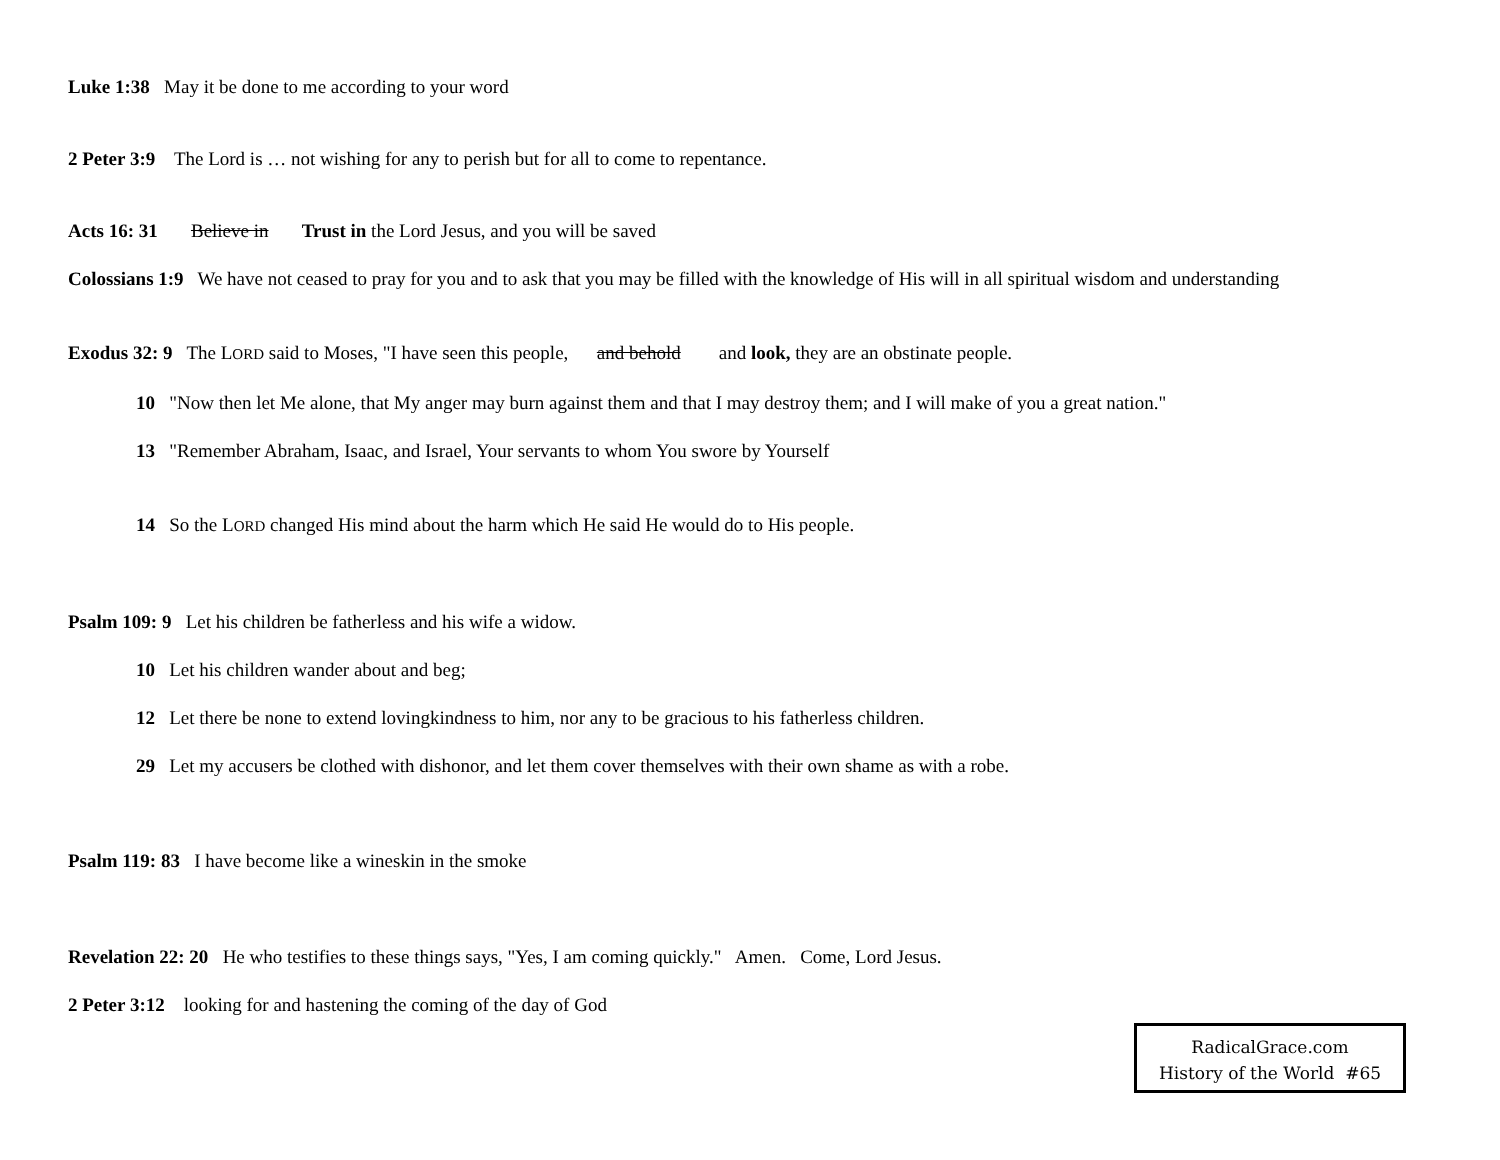Luke 1:38 May it be done to me according to your word
2 Peter 3:9 The Lord is … not wishing for any to perish but for all to come to repentance.
Acts 16: 31 Believe in Trust in the Lord Jesus, and you will be saved
Colossians 1:9 We have not ceased to pray for you and to ask that you may be filled with the knowledge of His will in all spiritual wisdom and understanding
Exodus 32: 9 The LORD said to Moses, "I have seen this people, and behold and look, they are an obstinate people.
10 "Now then let Me alone, that My anger may burn against them and that I may destroy them; and I will make of you a great nation."
13 "Remember Abraham, Isaac, and Israel, Your servants to whom You swore by Yourself
14 So the LORD changed His mind about the harm which He said He would do to His people.
Psalm 109: 9 Let his children be fatherless and his wife a widow.
10 Let his children wander about and beg;
12 Let there be none to extend lovingkindness to him, nor any to be gracious to his fatherless children.
29 Let my accusers be clothed with dishonor, and let them cover themselves with their own shame as with a robe.
Psalm 119: 83 I have become like a wineskin in the smoke
Revelation 22: 20 He who testifies to these things says, "Yes, I am coming quickly." Amen. Come, Lord Jesus.
2 Peter 3:12 looking for and hastening the coming of the day of God
RadicalGrace.com
History of the World #65